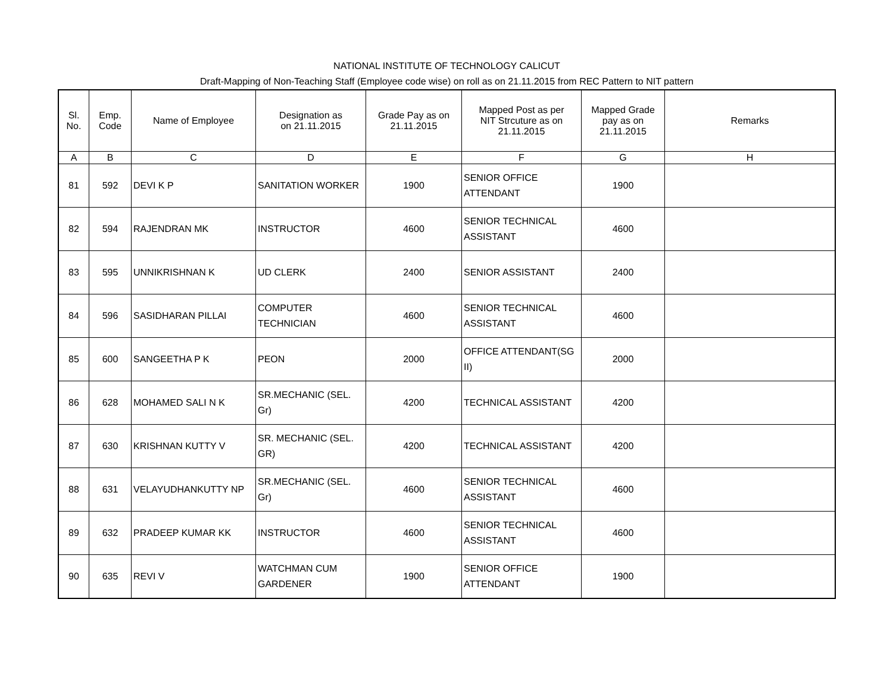NATIONAL INSTITUTE OF TECHNOLOGY CALICUT
Draft-Mapping of Non-Teaching Staff (Employee code wise) on roll as on 21.11.2015 from REC Pattern to NIT pattern
| Sl. No. | Emp. Code | Name of Employee | Designation as on 21.11.2015 | Grade Pay as on 21.11.2015 | Mapped Post as per NIT Strcuture as on 21.11.2015 | Mapped Grade pay as on 21.11.2015 | Remarks |
| --- | --- | --- | --- | --- | --- | --- | --- |
| A | B | C | D | E | F | G | H |
| 81 | 592 | DEVI K P | SANITATION WORKER | 1900 | SENIOR OFFICE ATTENDANT | 1900 | |
| 82 | 594 | RAJENDRAN MK | INSTRUCTOR | 4600 | SENIOR TECHNICAL ASSISTANT | 4600 | |
| 83 | 595 | UNNIKRISHNAN K | UD CLERK | 2400 | SENIOR ASSISTANT | 2400 | |
| 84 | 596 | SASIDHARAN PILLAI | COMPUTER TECHNICIAN | 4600 | SENIOR TECHNICAL ASSISTANT | 4600 | |
| 85 | 600 | SANGEETHA P K | PEON | 2000 | OFFICE ATTENDANT(SG II) | 2000 | |
| 86 | 628 | MOHAMED SALI N K | SR.MECHANIC (SEL. Gr) | 4200 | TECHNICAL ASSISTANT | 4200 | |
| 87 | 630 | KRISHNAN KUTTY V | SR. MECHANIC (SEL. GR) | 4200 | TECHNICAL ASSISTANT | 4200 | |
| 88 | 631 | VELAYUDHANKUTTY NP | SR.MECHANIC (SEL. Gr) | 4600 | SENIOR TECHNICAL ASSISTANT | 4600 | |
| 89 | 632 | PRADEEP KUMAR KK | INSTRUCTOR | 4600 | SENIOR TECHNICAL ASSISTANT | 4600 | |
| 90 | 635 | REVI V | WATCHMAN CUM GARDENER | 1900 | SENIOR OFFICE ATTENDANT | 1900 | |